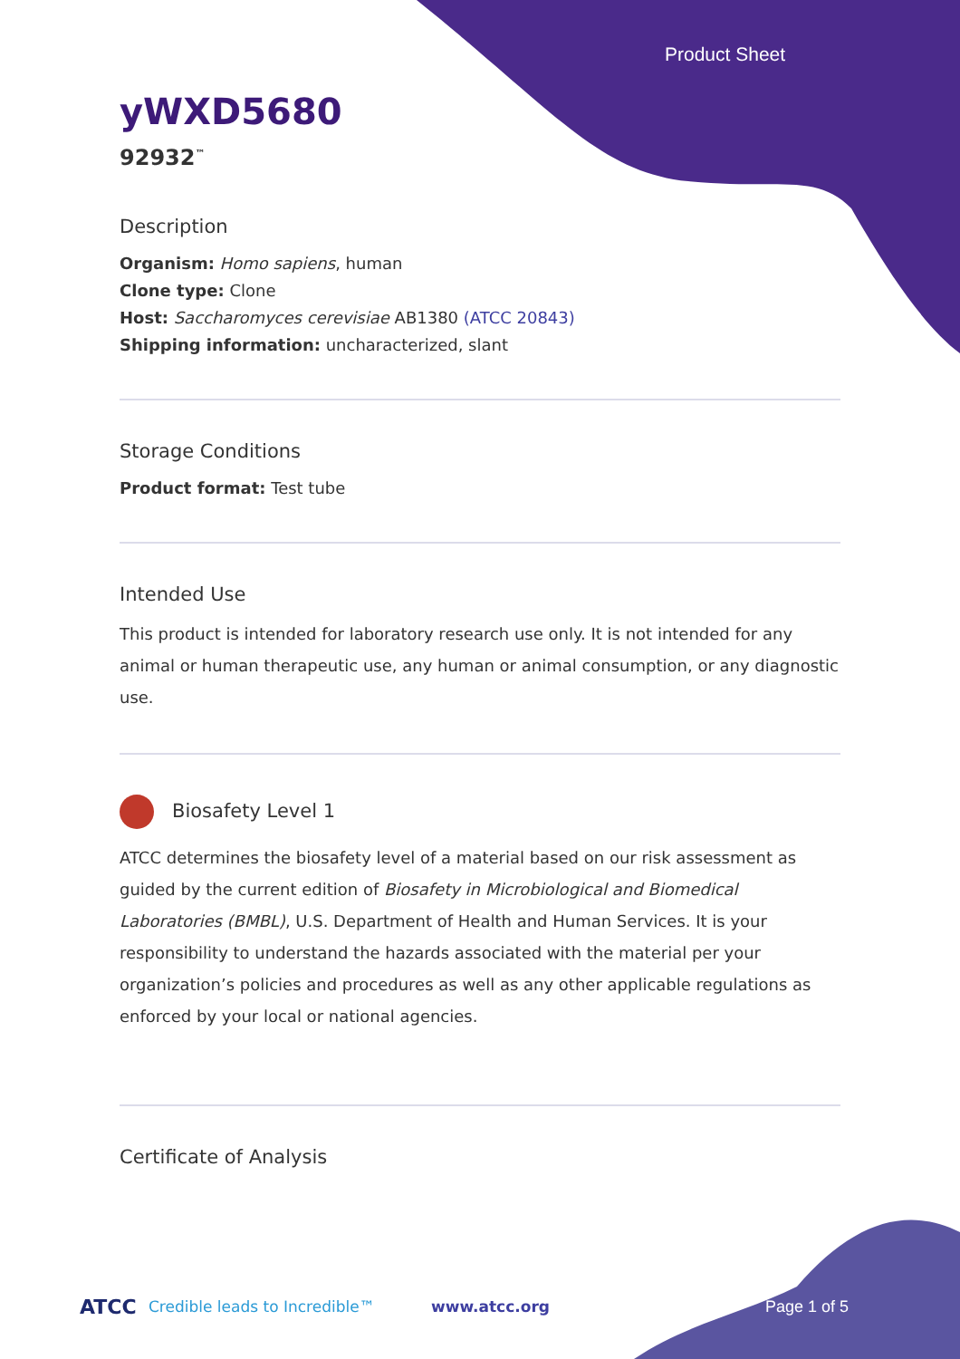Product Sheet
yWXD5680
92932<sup>™</sup>
Description
Organism: Homo sapiens, human
Clone type: Clone
Host: Saccharomyces cerevisiae AB1380 (ATCC 20843)
Shipping information: uncharacterized, slant
Storage Conditions
Product format: Test tube
Intended Use
This product is intended for laboratory research use only. It is not intended for any animal or human therapeutic use, any human or animal consumption, or any diagnostic use.
Biosafety Level 1
ATCC determines the biosafety level of a material based on our risk assessment as guided by the current edition of Biosafety in Microbiological and Biomedical Laboratories (BMBL), U.S. Department of Health and Human Services. It is your responsibility to understand the hazards associated with the material per your organization’s policies and procedures as well as any other applicable regulations as enforced by your local or national agencies.
Certificate of Analysis
ATCC Credible leads to Incredible™ www.atcc.org Page 1 of 5